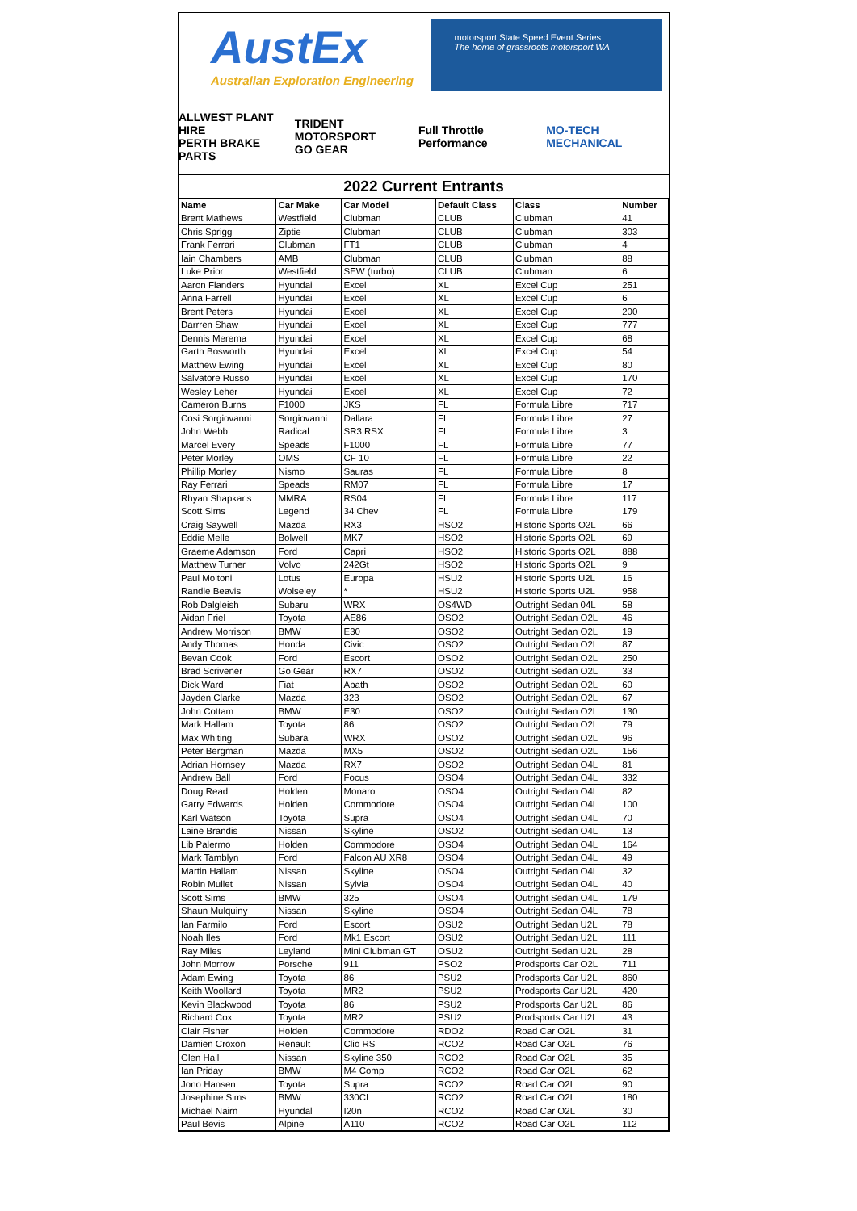AustEx
Australian Exploration Engineering
motorsport State Speed Event Series
The home of grassroots motorsport WA
ALLWEST PLANT HIRE
PERTH BRAKE PARTS TRIDENT MOTORSPORT
GO GEAR Full Throttle Performance MO-TECH MECHANICAL
2022 Current Entrants
| Name | Car Make | Car Model | Default Class | Class | Number |
| --- | --- | --- | --- | --- | --- |
| Brent Mathews | Westfield | Clubman | CLUB | Clubman | 41 |
| Chris Sprigg | Ziptie | Clubman | CLUB | Clubman | 303 |
| Frank Ferrari | Clubman | FT1 | CLUB | Clubman | 4 |
| Iain Chambers | AMB | Clubman | CLUB | Clubman | 88 |
| Luke Prior | Westfield | SEW (turbo) | CLUB | Clubman | 6 |
| Aaron Flanders | Hyundai | Excel | XL | Excel Cup | 251 |
| Anna Farrell | Hyundai | Excel | XL | Excel Cup | 6 |
| Brent Peters | Hyundai | Excel | XL | Excel Cup | 200 |
| Darrren Shaw | Hyundai | Excel | XL | Excel Cup | 777 |
| Dennis Merema | Hyundai | Excel | XL | Excel Cup | 68 |
| Garth Bosworth | Hyundai | Excel | XL | Excel Cup | 54 |
| Matthew Ewing | Hyundai | Excel | XL | Excel Cup | 80 |
| Salvatore Russo | Hyundai | Excel | XL | Excel Cup | 170 |
| Wesley Leher | Hyundai | Excel | XL | Excel Cup | 72 |
| Cameron Burns | F1000 | JKS | FL | Formula Libre | 717 |
| Cosi Sorgiovanni | Sorgiovanni | Dallara | FL | Formula Libre | 27 |
| John Webb | Radical | SR3 RSX | FL | Formula Libre | 3 |
| Marcel Every | Speads | F1000 | FL | Formula Libre | 77 |
| Peter Morley | OMS | CF 10 | FL | Formula Libre | 22 |
| Phillip Morley | Nismo | Sauras | FL | Formula Libre | 8 |
| Ray Ferrari | Speads | RM07 | FL | Formula Libre | 17 |
| Rhyan Shapkaris | MMRA | RS04 | FL | Formula Libre | 117 |
| Scott Sims | Legend | 34 Chev | FL | Formula Libre | 179 |
| Craig Saywell | Mazda | RX3 | HSO2 | Historic Sports O2L | 66 |
| Eddie Melle | Bolwell | MK7 | HSO2 | Historic Sports O2L | 69 |
| Graeme Adamson | Ford | Capri | HSO2 | Historic Sports O2L | 888 |
| Matthew Turner | Volvo | 242Gt | HSO2 | Historic Sports O2L | 9 |
| Paul Moltoni | Lotus | Europa | HSU2 | Historic Sports U2L | 16 |
| Randle Beavis | Wolseley | * | HSU2 | Historic Sports U2L | 958 |
| Rob Dalgleish | Subaru | WRX | OS4WD | Outright Sedan 04L | 58 |
| Aidan Friel | Toyota | AE86 | OSO2 | Outright Sedan O2L | 46 |
| Andrew Morrison | BMW | E30 | OSO2 | Outright Sedan O2L | 19 |
| Andy Thomas | Honda | Civic | OSO2 | Outright Sedan O2L | 87 |
| Bevan Cook | Ford | Escort | OSO2 | Outright Sedan O2L | 250 |
| Brad Scrivener | Go Gear | RX7 | OSO2 | Outright Sedan O2L | 33 |
| Dick Ward | Fiat | Abath | OSO2 | Outright Sedan O2L | 60 |
| Jayden Clarke | Mazda | 323 | OSO2 | Outright Sedan O2L | 67 |
| John Cottam | BMW | E30 | OSO2 | Outright Sedan O2L | 130 |
| Mark Hallam | Toyota | 86 | OSO2 | Outright Sedan O2L | 79 |
| Max Whiting | Subara | WRX | OSO2 | Outright Sedan O2L | 96 |
| Peter Bergman | Mazda | MX5 | OSO2 | Outright Sedan O2L | 156 |
| Adrian Hornsey | Mazda | RX7 | OSO2 | Outright Sedan O4L | 81 |
| Andrew Ball | Ford | Focus | OSO4 | Outright Sedan O4L | 332 |
| Doug Read | Holden | Monaro | OSO4 | Outright Sedan O4L | 82 |
| Garry Edwards | Holden | Commodore | OSO4 | Outright Sedan O4L | 100 |
| Karl Watson | Toyota | Supra | OSO4 | Outright Sedan O4L | 70 |
| Laine Brandis | Nissan | Skyline | OSO2 | Outright Sedan O4L | 13 |
| Lib Palermo | Holden | Commodore | OSO4 | Outright Sedan O4L | 164 |
| Mark Tamblyn | Ford | Falcon AU XR8 | OSO4 | Outright Sedan O4L | 49 |
| Martin Hallam | Nissan | Skyline | OSO4 | Outright Sedan O4L | 32 |
| Robin Mullet | Nissan | Sylvia | OSO4 | Outright Sedan O4L | 40 |
| Scott Sims | BMW | 325 | OSO4 | Outright Sedan O4L | 179 |
| Shaun Mulquiny | Nissan | Skyline | OSO4 | Outright Sedan O4L | 78 |
| Ian Farmilo | Ford | Escort | OSU2 | Outright Sedan U2L | 78 |
| Noah Iles | Ford | Mk1 Escort | OSU2 | Outright Sedan U2L | 111 |
| Ray Miles | Leyland | Mini Clubman GT | OSU2 | Outright Sedan U2L | 28 |
| John Morrow | Porsche | 911 | PSO2 | Prodsports Car O2L | 711 |
| Adam Ewing | Toyota | 86 | PSU2 | Prodsports Car U2L | 860 |
| Keith Woollard | Toyota | MR2 | PSU2 | Prodsports Car U2L | 420 |
| Kevin Blackwood | Toyota | 86 | PSU2 | Prodsports Car U2L | 86 |
| Richard Cox | Toyota | MR2 | PSU2 | Prodsports Car U2L | 43 |
| Clair Fisher | Holden | Commodore | RDO2 | Road Car O2L | 31 |
| Damien Croxon | Renault | Clio RS | RCO2 | Road Car O2L | 76 |
| Glen Hall | Nissan | Skyline 350 | RCO2 | Road Car O2L | 35 |
| Ian Priday | BMW | M4 Comp | RCO2 | Road Car O2L | 62 |
| Jono Hansen | Toyota | Supra | RCO2 | Road Car O2L | 90 |
| Josephine Sims | BMW | 330CI | RCO2 | Road Car O2L | 180 |
| Michael Nairn | Hyundal | I20n | RCO2 | Road Car O2L | 30 |
| Paul Bevis | Alpine | A110 | RCO2 | Road Car O2L | 112 |